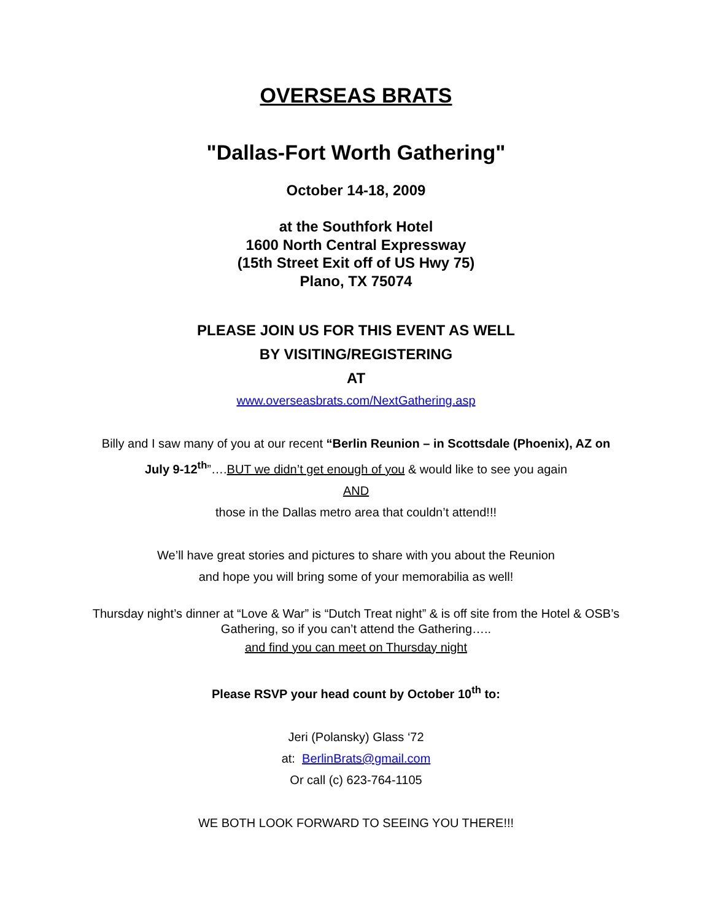OVERSEAS BRATS
"Dallas-Fort Worth Gathering"
October 14-18, 2009
at the Southfork Hotel
1600 North Central Expressway
(15th Street Exit off of US Hwy 75)
Plano, TX 75074
PLEASE JOIN US FOR THIS EVENT AS WELL
BY VISITING/REGISTERING
AT
www.overseasbrats.com/NextGathering.asp
Billy and I saw many of you at our recent “Berlin Reunion – in Scottsdale (Phoenix), AZ on July 9-12<sup>th</sup>”….BUT we didn’t get enough of you & would like to see you again
AND
those in the Dallas metro area that couldn’t attend!!!
We’ll have great stories and pictures to share with you about the Reunion
and hope you will bring some of your memorabilia as well!
Thursday night’s dinner at “Love & War” is “Dutch Treat night” & is off site from the Hotel & OSB’s Gathering, so if you can’t attend the Gathering…..
and find you can meet on Thursday night
Please RSVP your head count by October 10<sup>th</sup> to:
Jeri (Polansky) Glass ‘72
at: BerlinBrats@gmail.com
Or call (c) 623-764-1105
WE BOTH LOOK FORWARD TO SEEING YOU THERE!!!